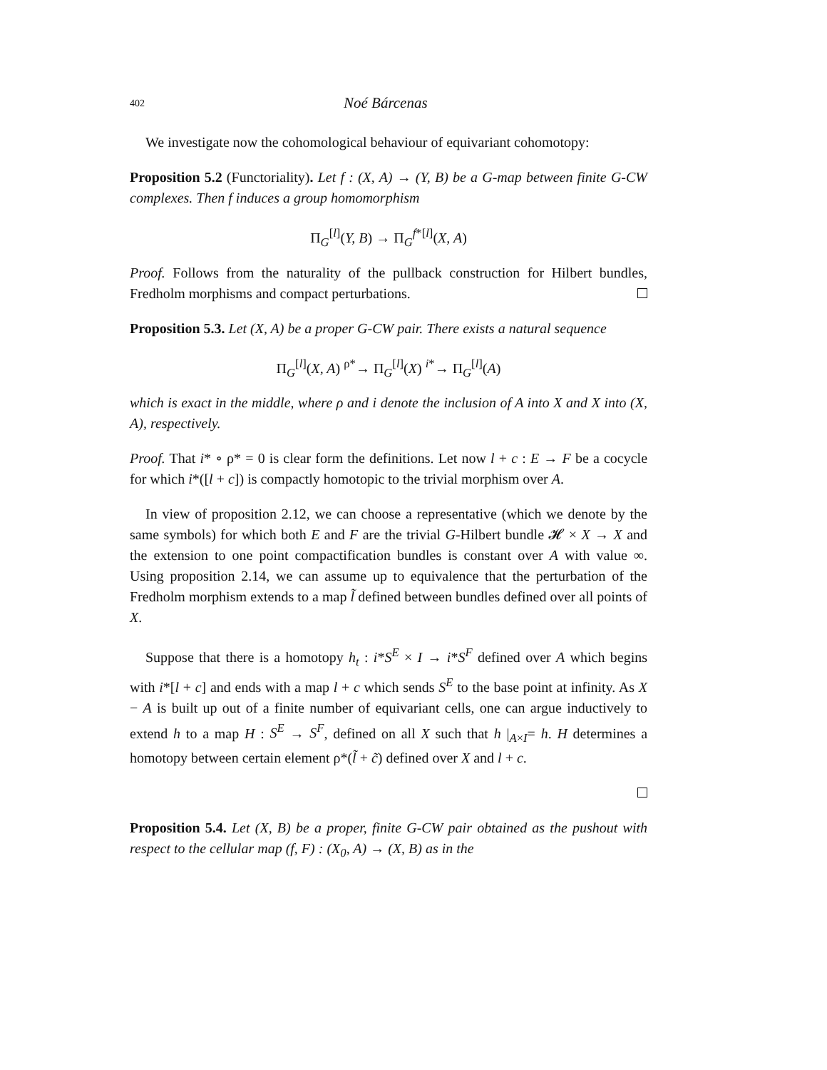402 Noé Bárcenas
We investigate now the cohomological behaviour of equivariant cohomotopy:
Proposition 5.2 (Functoriality). Let f : (X, A) → (Y, B) be a G-map between finite G-CW complexes. Then f induces a group homomorphism
Π<sub>G</sub><sup>[l]</sup>(Y, B) → Π<sub>G</sub><sup>f*[l]</sup>(X, A)
Proof. Follows from the naturality of the pullback construction for Hilbert bundles, Fredholm morphisms and compact perturbations.
Proposition 5.3. Let (X, A) be a proper G-CW pair. There exists a natural sequence
Π<sub>G</sub><sup>[l]</sup>(X, A) <sup>ρ*</sup>→ Π<sub>G</sub><sup>[l]</sup>(X) <sup>i*</sup>→ Π<sub>G</sub><sup>[l]</sup>(A)
which is exact in the middle, where ρ and i denote the inclusion of A into X and X into (X, A), respectively.
Proof. That i* ∘ ρ* = 0 is clear form the definitions. Let now l + c : E → F be a cocycle for which i*([l + c]) is compactly homotopic to the trivial morphism over A.
In view of proposition 2.12, we can choose a representative (which we denote by the same symbols) for which both E and F are the trivial G-Hilbert bundle 𝓗 × X → X and the extension to one point compactification bundles is constant over A with value ∞. Using proposition 2.14, we can assume up to equivalence that the perturbation of the Fredholm morphism extends to a map l̃ defined between bundles defined over all points of X.
Suppose that there is a homotopy h<sub>t</sub> : i*S<sup>E</sup> × I → i*S<sup>F</sup> defined over A which begins with i*[l + c] and ends with a map l + c which sends S<sup>E</sup> to the base point at infinity. As X − A is built up out of a finite number of equivariant cells, one can argue inductively to extend h to a map H : S<sup>E</sup> → S<sup>F</sup>, defined on all X such that h |<sub>A×I</sub>= h. H determines a homotopy between certain element ρ*(l̃ + c̃) defined over X and l + c.
Proposition 5.4. Let (X, B) be a proper, finite G-CW pair obtained as the pushout with respect to the cellular map (f, F) : (X<sub>0</sub>, A) → (X, B) as in the